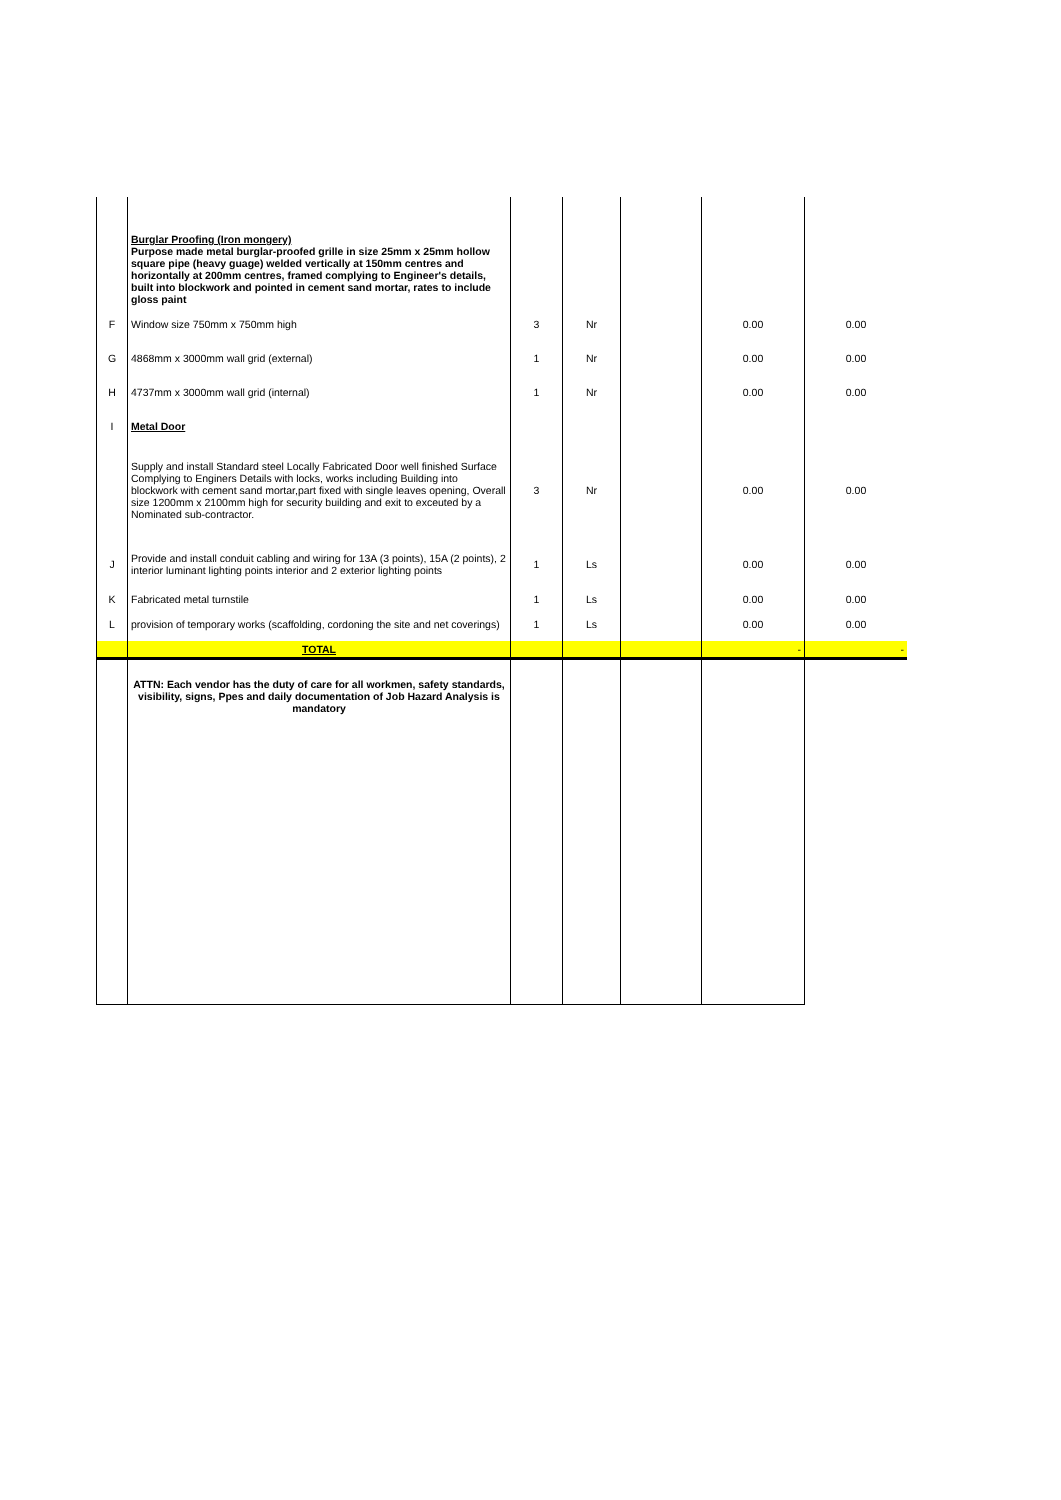| | Burglar Proofing (Iron mongery) Purpose made metal burglar-proofed grille in size 25mm x 25mm hollow square pipe (heavy guage) welded vertically at 150mm centres and horizontally at 200mm centres, framed complying to Engineer's details, built into blockwork and pointed in cement sand mortar, rates to include gloss paint | | | | | |
| F | Window size 750mm x 750mm high | 3 | Nr | | 0.00 | 0.00 |
| G | 4868mm x 3000mm wall grid (external) | 1 | Nr | | 0.00 | 0.00 |
| H | 4737mm x 3000mm wall grid (internal) | 1 | Nr | | 0.00 | 0.00 |
| I | Metal Door | | | | | |
| | Supply and install Standard steel Locally Fabricated Door well finished Surface Complying to Enginers Details with locks, works including Building into blockwork with cement sand mortar,part fixed with single leaves opening, Overall size 1200mm x 2100mm high for security building and exit to exceuted by a Nominated sub-contractor. | 3 | Nr | | 0.00 | 0.00 |
| J | Provide and install conduit cabling and wiring for 13A (3 points), 15A (2 points), 2 interior luminant lighting points interior and 2 exterior lighting points | 1 | Ls | | 0.00 | 0.00 |
| K | Fabricated metal turnstile | 1 | Ls | | 0.00 | 0.00 |
| L | provision of temporary works (scaffolding, cordoning the site and net coverings) | 1 | Ls | | 0.00 | 0.00 |
| | TOTAL | | | | - | - |
| | ATTN: Each vendor has the duty of care for all workmen, safety standards, visibility, signs, Ppes and daily documentation of Job Hazard Analysis is mandatory | | | | | |